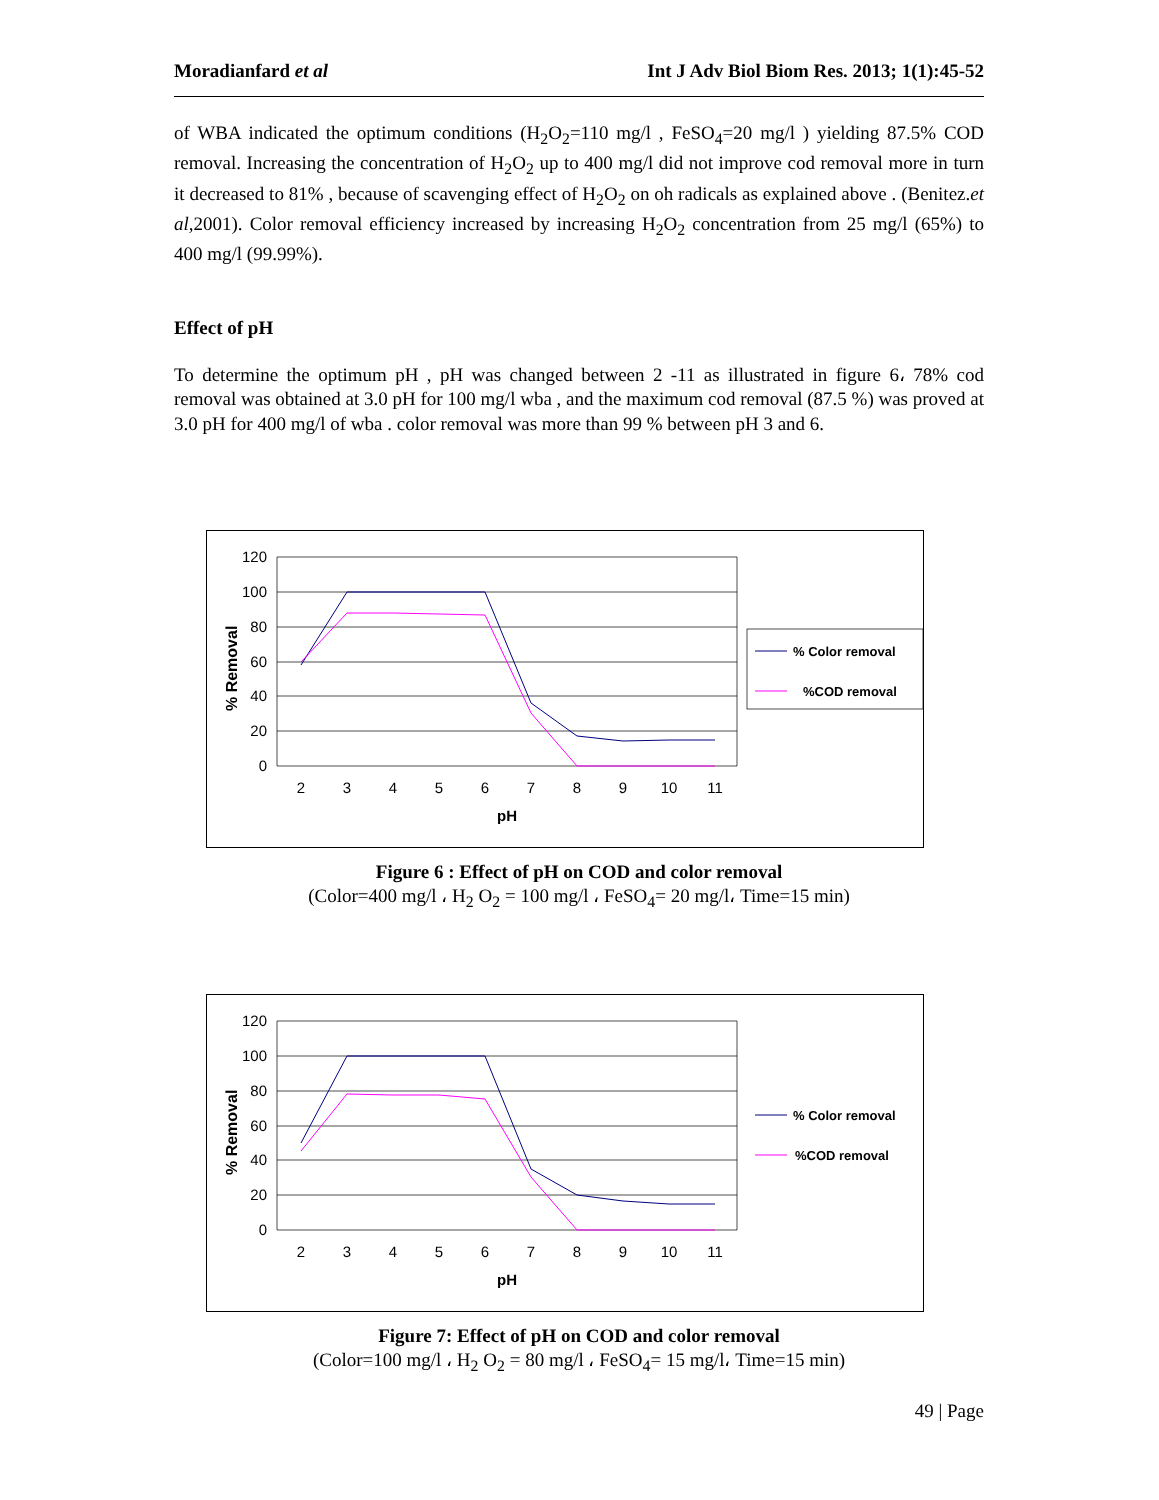Moradianfard et al Int J Adv Biol Biom Res. 2013; 1(1):45-52
of WBA indicated the optimum conditions (H<sub>2</sub>O<sub>2</sub>=110 mg/l , FeSO<sub>4</sub>=20 mg/l ) yielding 87.5% COD removal. Increasing the concentration of H<sub>2</sub>O<sub>2</sub> up to 400 mg/l did not improve cod removal more in turn it decreased to 81% , because of scavenging effect of H<sub>2</sub>O<sub>2</sub> on oh radicals as explained above . (Benitez.et al, 2001). Color removal efficiency increased by increasing H<sub>2</sub>O<sub>2</sub> concentration from 25 mg/l (65%) to 400 mg/l (99.99%).
Effect of pH
To determine the optimum pH , pH was changed between 2 -11 as illustrated in figure 6، 78% cod removal was obtained at 3.0 pH for 100 mg/l wba , and the maximum cod removal (87.5 %) was proved at 3.0 pH for 400 mg/l of wba . color removal was more than 99 % between pH 3 and 6.
120
100
80
60
40
20
0
2
3
4
5
6
7
8
9
10
11
pH
% Removal
% Color removal
%COD removal
Figure 6 : Effect of pH on COD and color removal
(Color=400 mg/l ، H<sub>2</sub> O<sub>2</sub> = 100 mg/l ، FeSO<sub>4</sub>= 20 mg/l، Time=15 min)
120
100
80
60
40
20
0
2
3
4
5
6
7
8
9
10
11
pH
% Removal
% Color removal
%COD removal
Figure 7: Effect of pH on COD and color removal
(Color=100 mg/l ، H<sub>2</sub> O<sub>2</sub> = 80 mg/l ، FeSO<sub>4</sub>= 15 mg/l، Time=15 min)
49 | Page